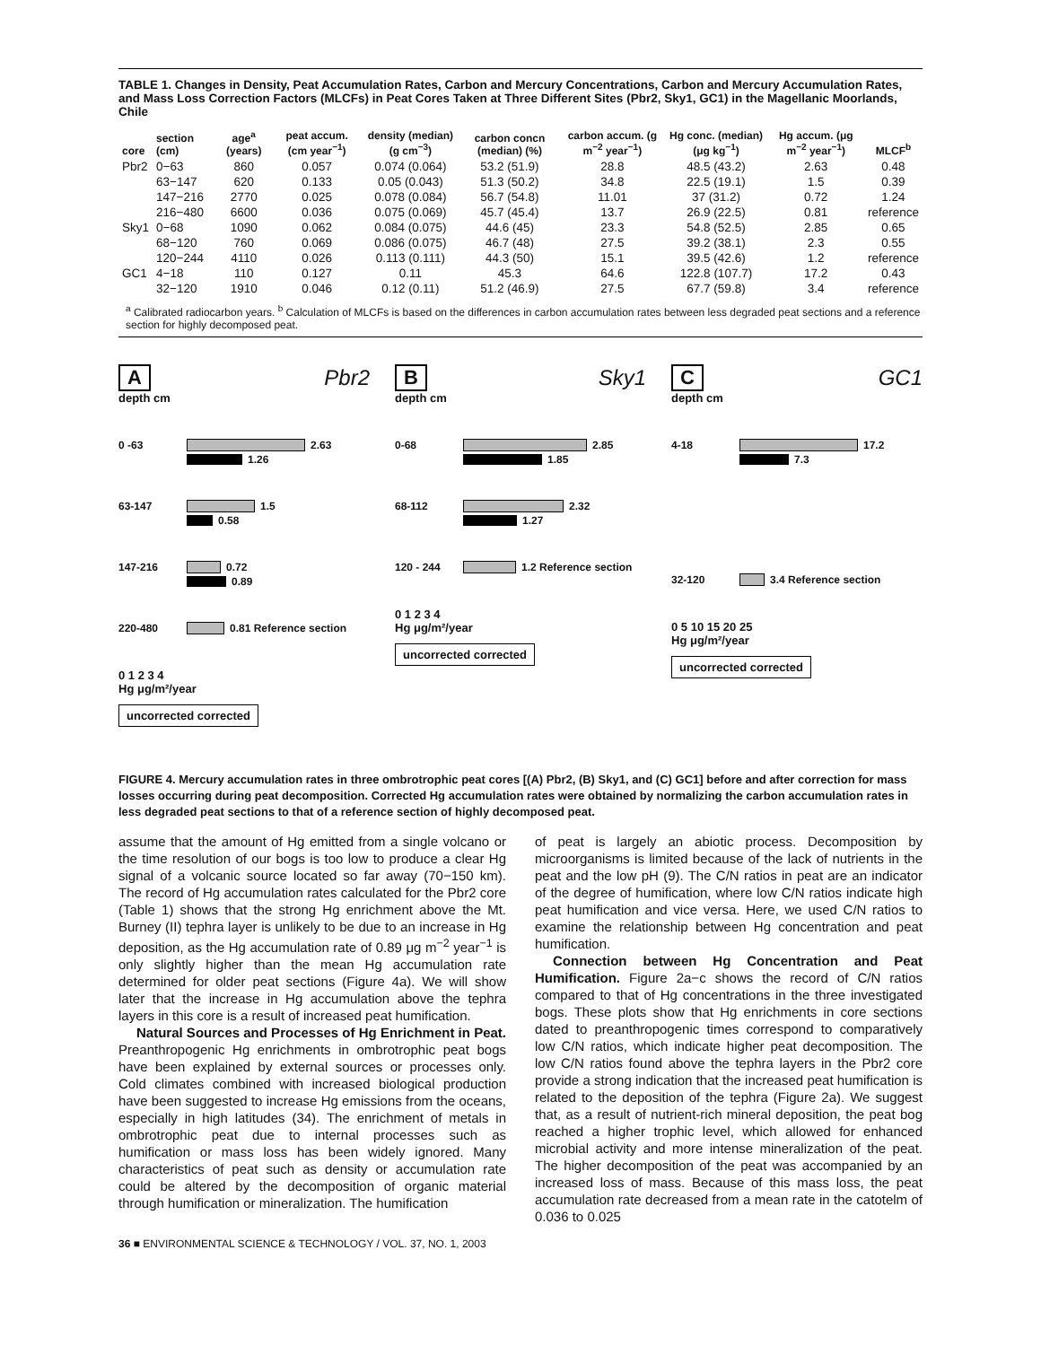TABLE 1. Changes in Density, Peat Accumulation Rates, Carbon and Mercury Concentrations, Carbon and Mercury Accumulation Rates, and Mass Loss Correction Factors (MLCFs) in Peat Cores Taken at Three Different Sites (Pbr2, Sky1, GC1) in the Magellanic Moorlands, Chile
| core | section (cm) | age<sup>a</sup> (years) | peat accum. (cm year<sup>−1</sup>) | density (median) (g cm<sup>−3</sup>) | carbon concn (median) (%) | carbon accum. (g m<sup>−2</sup> year<sup>−1</sup>) | Hg conc. (median) (μg kg<sup>−1</sup>) | Hg accum. (μg m<sup>−2</sup> year<sup>−1</sup>) | MLCF<sup>b</sup> |
| --- | --- | --- | --- | --- | --- | --- | --- | --- | --- |
| Pbr2 | 0−63 | 860 | 0.057 | 0.074 (0.064) | 53.2 (51.9) | 28.8 | 48.5 (43.2) | 2.63 | 0.48 |
| | 63−147 | 620 | 0.133 | 0.05 (0.043) | 51.3 (50.2) | 34.8 | 22.5 (19.1) | 1.5 | 0.39 |
| | 147−216 | 2770 | 0.025 | 0.078 (0.084) | 56.7 (54.8) | 11.01 | 37 (31.2) | 0.72 | 1.24 |
| | 216−480 | 6600 | 0.036 | 0.075 (0.069) | 45.7 (45.4) | 13.7 | 26.9 (22.5) | 0.81 | reference |
| Sky1 | 0−68 | 1090 | 0.062 | 0.084 (0.075) | 44.6 (45) | 23.3 | 54.8 (52.5) | 2.85 | 0.65 |
| | 68−120 | 760 | 0.069 | 0.086 (0.075) | 46.7 (48) | 27.5 | 39.2 (38.1) | 2.3 | 0.55 |
| | 120−244 | 4110 | 0.026 | 0.113 (0.111) | 44.3 (50) | 15.1 | 39.5 (42.6) | 1.2 | reference |
| GC1 | 4−18 | 110 | 0.127 | 0.11 | 45.3 | 64.6 | 122.8 (107.7) | 17.2 | 0.43 |
| | 32−120 | 1910 | 0.046 | 0.12 (0.11) | 51.2 (46.9) | 27.5 | 67.7 (59.8) | 3.4 | reference |
<sup>a</sup> Calibrated radiocarbon years. <sup>b</sup> Calculation of MLCFs is based on the differences in carbon accumulation rates between less degraded peat sections and a reference section for highly decomposed peat.
A Pbr2
depth cm
0 -63 2.63
1.26
63-147 1.5
0.58
147-216 0.72
0.89
220-480 0.81 Reference section
0 1 2 3 4
Hg μg/m²/year
uncorrected corrected
B Sky1
depth cm
0-68 2.85
1.85
68-112 2.32
1.27
120 - 244 1.2 Reference section
0 1 2 3 4
Hg μg/m²/year
uncorrected corrected
C GC1
depth cm
4-18 17.2
7.3
32-120 3.4 Reference section
0 5 10 15 20 25
Hg μg/m²/year
uncorrected corrected
FIGURE 4. Mercury accumulation rates in three ombrotrophic peat cores [(A) Pbr2, (B) Sky1, and (C) GC1] before and after correction for mass losses occurring during peat decomposition. Corrected Hg accumulation rates were obtained by normalizing the carbon accumulation rates in less degraded peat sections to that of a reference section of highly decomposed peat.
assume that the amount of Hg emitted from a single volcano or the time resolution of our bogs is too low to produce a clear Hg signal of a volcanic source located so far away (70−150 km). The record of Hg accumulation rates calculated for the Pbr2 core (Table 1) shows that the strong Hg enrichment above the Mt. Burney (II) tephra layer is unlikely to be due to an increase in Hg deposition, as the Hg accumulation rate of 0.89 μg m<sup>−2</sup> year<sup>−1</sup> is only slightly higher than the mean Hg accumulation rate determined for older peat sections (Figure 4a). We will show later that the increase in Hg accumulation above the tephra layers in this core is a result of increased peat humification.
Natural Sources and Processes of Hg Enrichment in Peat. Preanthropogenic Hg enrichments in ombrotrophic peat bogs have been explained by external sources or processes only. Cold climates combined with increased biological production have been suggested to increase Hg emissions from the oceans, especially in high latitudes (34). The enrichment of metals in ombrotrophic peat due to internal processes such as humification or mass loss has been widely ignored. Many characteristics of peat such as density or accumulation rate could be altered by the decomposition of organic material through humification or mineralization. The humification
of peat is largely an abiotic process. Decomposition by microorganisms is limited because of the lack of nutrients in the peat and the low pH (9). The C/N ratios in peat are an indicator of the degree of humification, where low C/N ratios indicate high peat humification and vice versa. Here, we used C/N ratios to examine the relationship between Hg concentration and peat humification.
Connection between Hg Concentration and Peat Humification. Figure 2a−c shows the record of C/N ratios compared to that of Hg concentrations in the three investigated bogs. These plots show that Hg enrichments in core sections dated to preanthropogenic times correspond to comparatively low C/N ratios, which indicate higher peat decomposition. The low C/N ratios found above the tephra layers in the Pbr2 core provide a strong indication that the increased peat humification is related to the deposition of the tephra (Figure 2a). We suggest that, as a result of nutrient-rich mineral deposition, the peat bog reached a higher trophic level, which allowed for enhanced microbial activity and more intense mineralization of the peat. The higher decomposition of the peat was accompanied by an increased loss of mass. Because of this mass loss, the peat accumulation rate decreased from a mean rate in the catotelm of 0.036 to 0.025
36 ■ ENVIRONMENTAL SCIENCE & TECHNOLOGY / VOL. 37, NO. 1, 2003